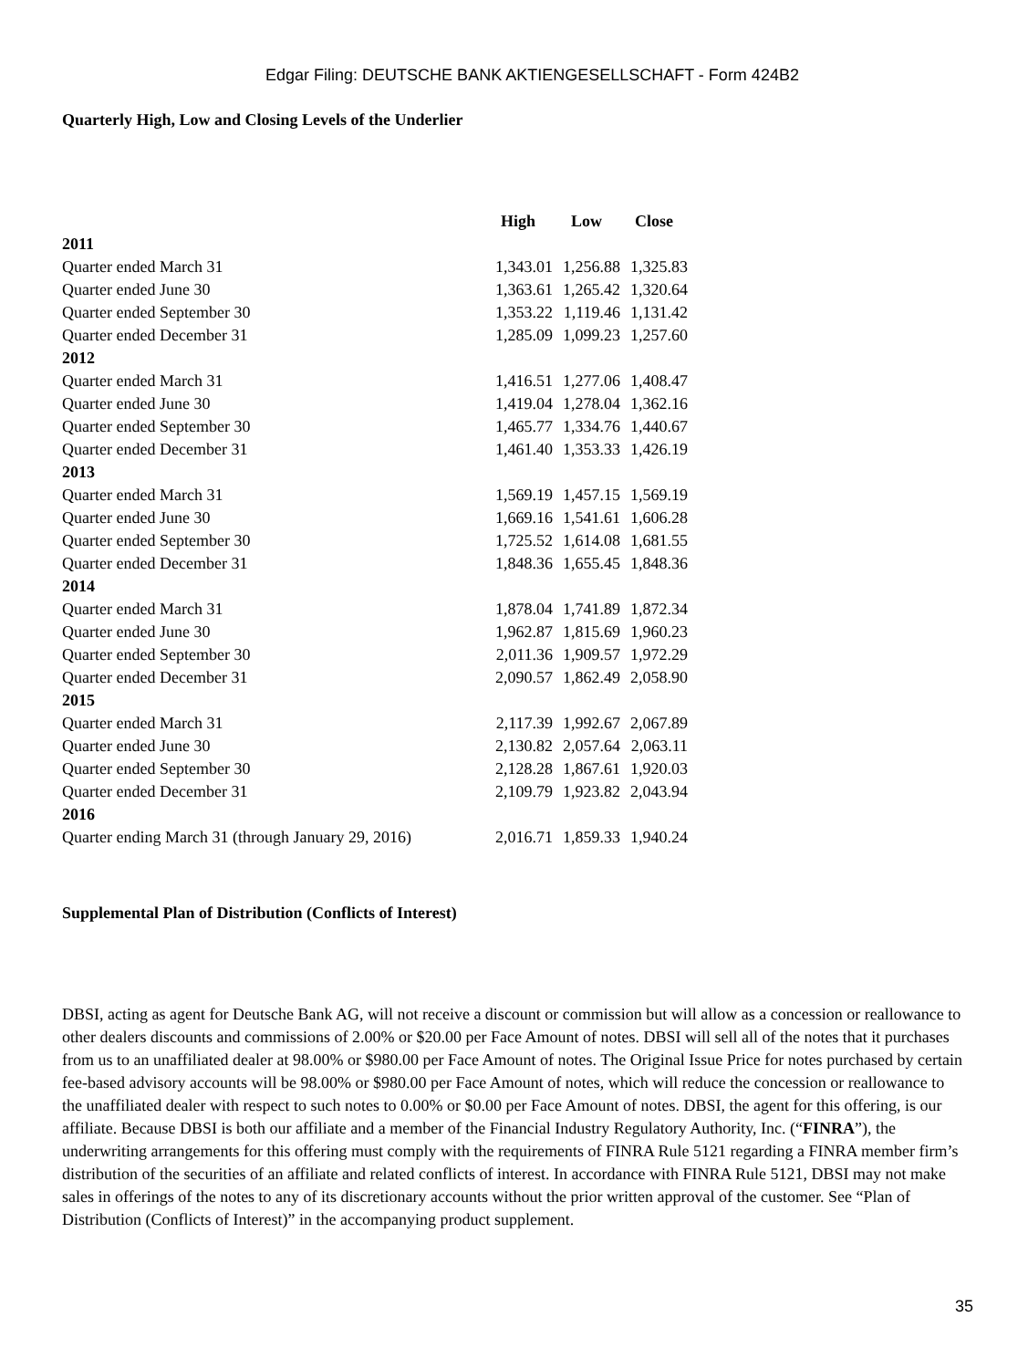Edgar Filing: DEUTSCHE BANK AKTIENGESELLSCHAFT - Form 424B2
Quarterly High, Low and Closing Levels of the Underlier
| | High | Low | Close |
| --- | --- | --- | --- |
| 2011 | | | |
| Quarter ended March 31 | 1,343.01 | 1,256.88 | 1,325.83 |
| Quarter ended June 30 | 1,363.61 | 1,265.42 | 1,320.64 |
| Quarter ended September 30 | 1,353.22 | 1,119.46 | 1,131.42 |
| Quarter ended December 31 | 1,285.09 | 1,099.23 | 1,257.60 |
| 2012 | | | |
| Quarter ended March 31 | 1,416.51 | 1,277.06 | 1,408.47 |
| Quarter ended June 30 | 1,419.04 | 1,278.04 | 1,362.16 |
| Quarter ended September 30 | 1,465.77 | 1,334.76 | 1,440.67 |
| Quarter ended December 31 | 1,461.40 | 1,353.33 | 1,426.19 |
| 2013 | | | |
| Quarter ended March 31 | 1,569.19 | 1,457.15 | 1,569.19 |
| Quarter ended June 30 | 1,669.16 | 1,541.61 | 1,606.28 |
| Quarter ended September 30 | 1,725.52 | 1,614.08 | 1,681.55 |
| Quarter ended December 31 | 1,848.36 | 1,655.45 | 1,848.36 |
| 2014 | | | |
| Quarter ended March 31 | 1,878.04 | 1,741.89 | 1,872.34 |
| Quarter ended June 30 | 1,962.87 | 1,815.69 | 1,960.23 |
| Quarter ended September 30 | 2,011.36 | 1,909.57 | 1,972.29 |
| Quarter ended December 31 | 2,090.57 | 1,862.49 | 2,058.90 |
| 2015 | | | |
| Quarter ended March 31 | 2,117.39 | 1,992.67 | 2,067.89 |
| Quarter ended June 30 | 2,130.82 | 2,057.64 | 2,063.11 |
| Quarter ended September 30 | 2,128.28 | 1,867.61 | 1,920.03 |
| Quarter ended December 31 | 2,109.79 | 1,923.82 | 2,043.94 |
| 2016 | | | |
| Quarter ending March 31 (through January 29, 2016) | 2,016.71 | 1,859.33 | 1,940.24 |
Supplemental Plan of Distribution (Conflicts of Interest)
DBSI, acting as agent for Deutsche Bank AG, will not receive a discount or commission but will allow as a concession or reallowance to other dealers discounts and commissions of 2.00% or $20.00 per Face Amount of notes. DBSI will sell all of the notes that it purchases from us to an unaffiliated dealer at 98.00% or $980.00 per Face Amount of notes. The Original Issue Price for notes purchased by certain fee-based advisory accounts will be 98.00% or $980.00 per Face Amount of notes, which will reduce the concession or reallowance to the unaffiliated dealer with respect to such notes to 0.00% or $0.00 per Face Amount of notes. DBSI, the agent for this offering, is our affiliate. Because DBSI is both our affiliate and a member of the Financial Industry Regulatory Authority, Inc. (“FINRA”), the underwriting arrangements for this offering must comply with the requirements of FINRA Rule 5121 regarding a FINRA member firm’s distribution of the securities of an affiliate and related conflicts of interest. In accordance with FINRA Rule 5121, DBSI may not make sales in offerings of the notes to any of its discretionary accounts without the prior written approval of the customer. See “Plan of Distribution (Conflicts of Interest)” in the accompanying product supplement.
35